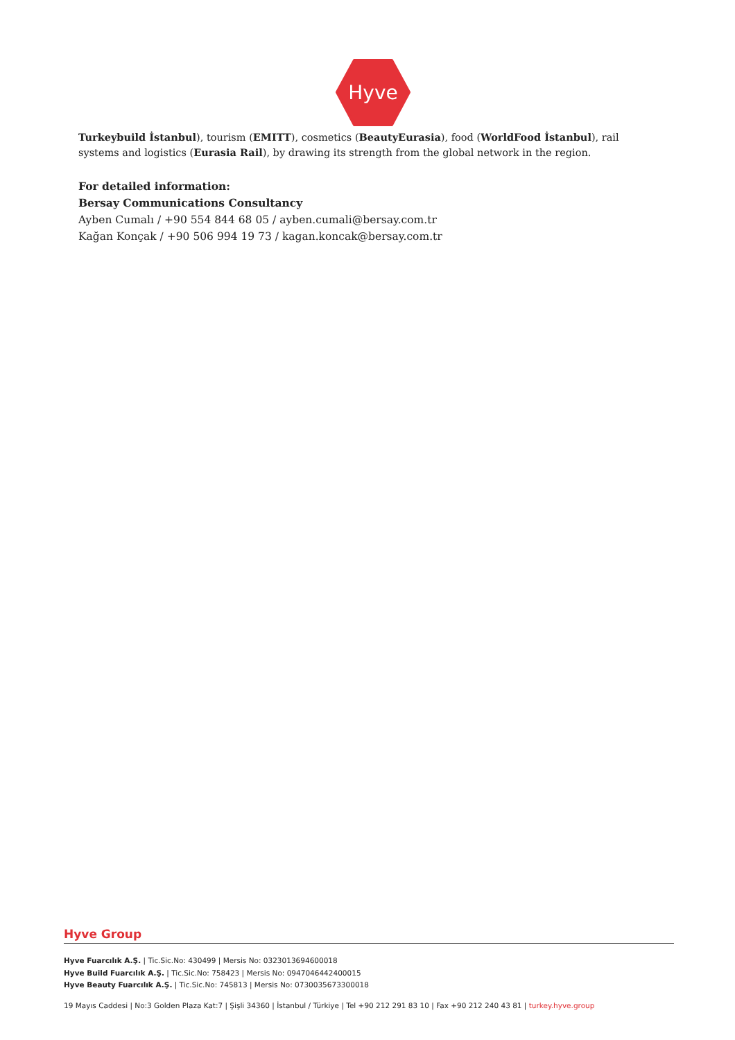Hyve
Turkeybuild İstanbul), tourism (EMITT), cosmetics (BeautyEurasia), food (WorldFood İstanbul), rail systems and logistics (Eurasia Rail), by drawing its strength from the global network in the region.
For detailed information:
Bersay Communications Consultancy
Ayben Cumalı / +90 554 844 68 05 / ayben.cumali@bersay.com.tr
Kağan Konçak / +90 506 994 19 73 / kagan.koncak@bersay.com.tr
Hyve Group
Hyve Fuarcılık A.Ş. | Tic.Sic.No: 430499 | Mersis No: 0323013694600018
Hyve Build Fuarcılık A.Ş. | Tic.Sic.No: 758423 | Mersis No: 0947046442400015
Hyve Beauty Fuarcılık A.Ş. | Tic.Sic.No: 745813 | Mersis No: 0730035673300018
19 Mayıs Caddesi | No:3 Golden Plaza Kat:7 | Şişli 34360 | İstanbul / Türkiye | Tel +90 212 291 83 10 | Fax +90 212 240 43 81 | turkey.hyve.group